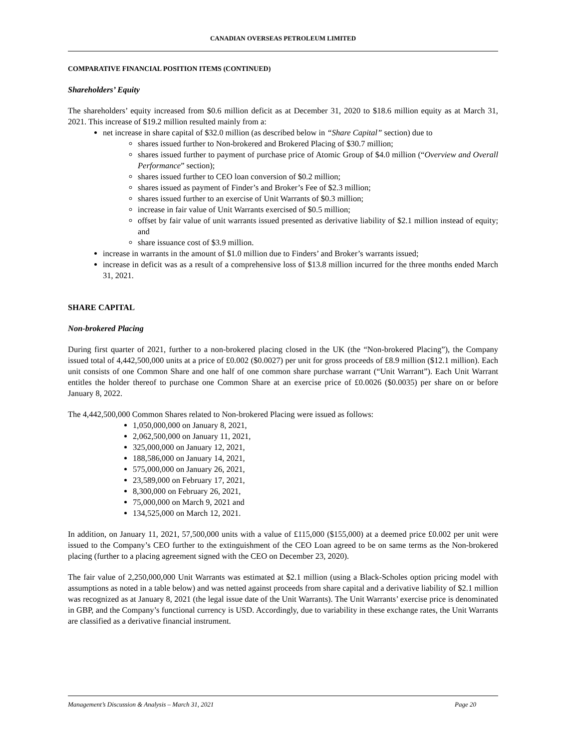CANADIAN OVERSEAS PETROLEUM LIMITED
COMPARATIVE FINANCIAL POSITION ITEMS (CONTINUED)
Shareholders’ Equity
The shareholders’ equity increased from $0.6 million deficit as at December 31, 2020 to $18.6 million equity as at March 31, 2021. This increase of $19.2 million resulted mainly from a:
net increase in share capital of $32.0 million (as described below in “Share Capital” section) due to
shares issued further to Non-brokered and Brokered Placing of $30.7 million;
shares issued further to payment of purchase price of Atomic Group of $4.0 million (“Overview and Overall Performance” section);
shares issued further to CEO loan conversion of $0.2 million;
shares issued as payment of Finder’s and Broker’s Fee of $2.3 million;
shares issued further to an exercise of Unit Warrants of $0.3 million;
increase in fair value of Unit Warrants exercised of $0.5 million;
offset by fair value of unit warrants issued presented as derivative liability of $2.1 million instead of equity; and
share issuance cost of $3.9 million.
increase in warrants in the amount of $1.0 million due to Finders’ and Broker’s warrants issued;
increase in deficit was as a result of a comprehensive loss of $13.8 million incurred for the three months ended March 31, 2021.
SHARE CAPITAL
Non-brokered Placing
During first quarter of 2021, further to a non-brokered placing closed in the UK (the “Non-brokered Placing”), the Company issued total of 4,442,500,000 units at a price of £0.002 ($0.0027) per unit for gross proceeds of £8.9 million ($12.1 million). Each unit consists of one Common Share and one half of one common share purchase warrant (“Unit Warrant”). Each Unit Warrant entitles the holder thereof to purchase one Common Share at an exercise price of £0.0026 ($0.0035) per share on or before January 8, 2022.
The 4,442,500,000 Common Shares related to Non-brokered Placing were issued as follows:
1,050,000,000 on January 8, 2021,
2,062,500,000 on January 11, 2021,
325,000,000 on January 12, 2021,
188,586,000 on January 14, 2021,
575,000,000 on January 26, 2021,
23,589,000 on February 17, 2021,
8,300,000 on February 26, 2021,
75,000,000 on March 9, 2021 and
134,525,000 on March 12, 2021.
In addition, on January 11, 2021, 57,500,000 units with a value of £115,000 ($155,000) at a deemed price £0.002 per unit were issued to the Company’s CEO further to the extinguishment of the CEO Loan agreed to be on same terms as the Non-brokered placing (further to a placing agreement signed with the CEO on December 23, 2020).
The fair value of 2,250,000,000 Unit Warrants was estimated at $2.1 million (using a Black-Scholes option pricing model with assumptions as noted in a table below) and was netted against proceeds from share capital and a derivative liability of $2.1 million was recognized as at January 8, 2021 (the legal issue date of the Unit Warrants). The Unit Warrants’ exercise price is denominated in GBP, and the Company’s functional currency is USD. Accordingly, due to variability in these exchange rates, the Unit Warrants are classified as a derivative financial instrument.
Management’s Discussion & Analysis – March 31, 2021 Page 20